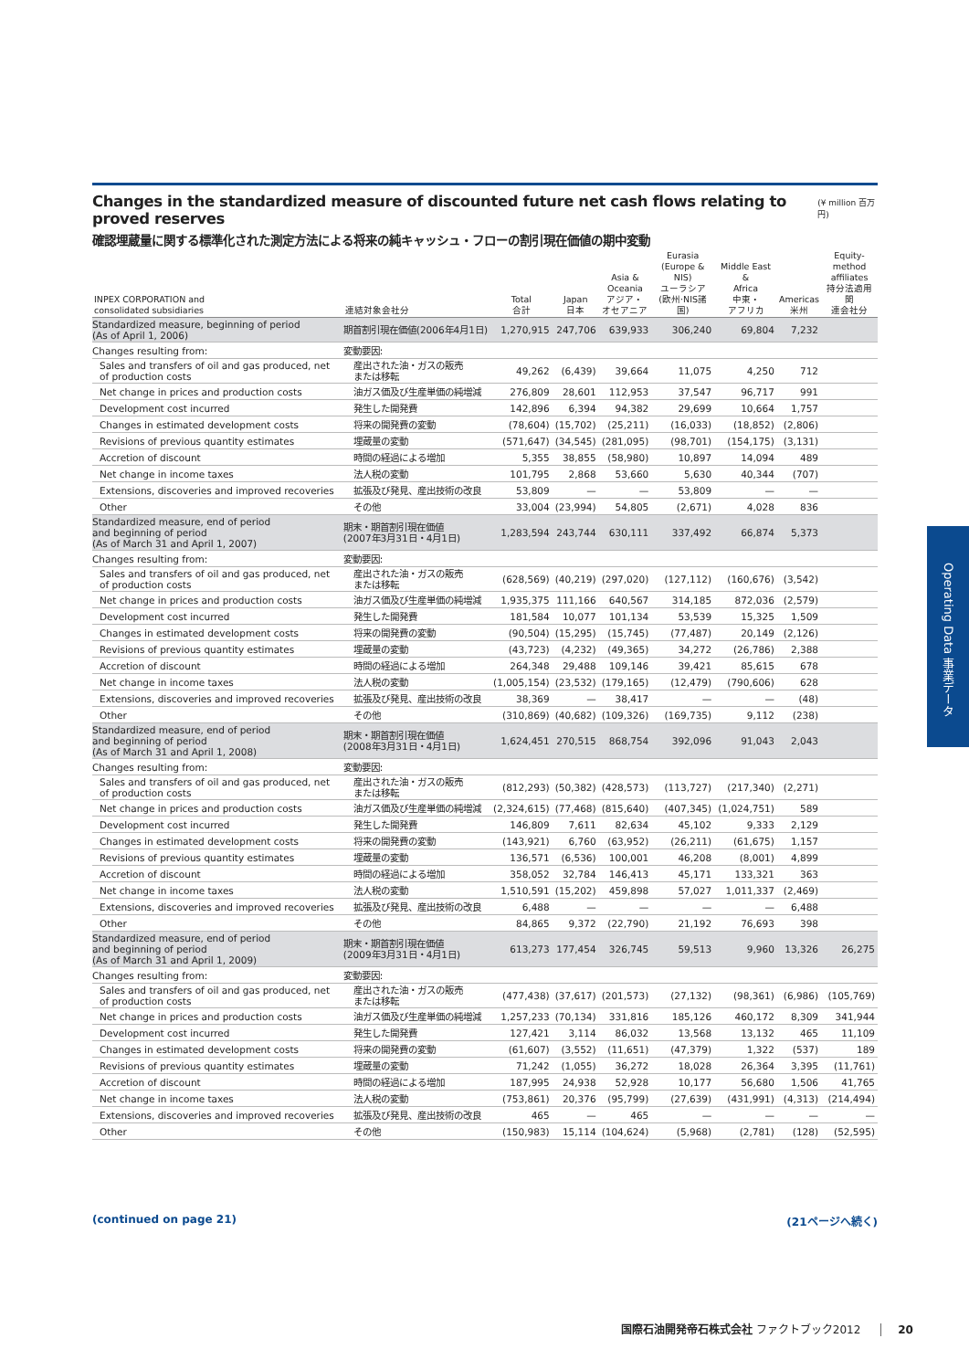Changes in the standardized measure of discounted future net cash flows relating to proved reserves
(¥ million 百万円)
確認埋蔵量に関する標準化された測定方法による将来の純キャッシュ・フローの割引現在価値の期中変動
| INPEX CORPORATION and consolidated subsidiaries | 連結対象会社分 | Total 合計 | Japan 日本 | Asia & Oceania アジア・ オセアニア | Eurasia (Europe & NIS) ユーラシア (欧州·NIS諸国) | Middle East & Africa 中東・ アフリカ | Americas 米州 | Equity- method affiliates 持分法適用関 連会社分 |
| --- | --- | --- | --- | --- | --- | --- | --- | --- |
| Standardized measure, beginning of period (As of April 1, 2006) | 期首割引現在価値(2006年4月1日) | 1,270,915 | 247,706 | 639,933 | 306,240 | 69,804 | 7,232 | |
| Changes resulting from: | 変動要因: | | | | | | | |
| Sales and transfers of oil and gas produced, net of production costs | 産出された油・ガスの販売 または移転 | 49,262 | (6,439) | 39,664 | 11,075 | 4,250 | 712 | |
| Net change in prices and production costs | 油ガス価及び生産単価の純増減 | 276,809 | 28,601 | 112,953 | 37,547 | 96,717 | 991 | |
| Development cost incurred | 発生した開発費 | 142,896 | 6,394 | 94,382 | 29,699 | 10,664 | 1,757 | |
| Changes in estimated development costs | 将来の開発費の変動 | (78,604) | (15,702) | (25,211) | (16,033) | (18,852) | (2,806) | |
| Revisions of previous quantity estimates | 埋蔵量の変動 | (571,647) | (34,545) | (281,095) | (98,701) | (154,175) | (3,131) | |
| Accretion of discount | 時間の経過による増加 | 5,355 | 38,855 | (58,980) | 10,897 | 14,094 | 489 | |
| Net change in income taxes | 法人税の変動 | 101,795 | 2,868 | 53,660 | 5,630 | 40,344 | (707) | |
| Extensions, discoveries and improved recoveries | 拡張及び発見、産出技術の改良 | 53,809 | — | — | 53,809 | — | — | |
| Other | その他 | 33,004 | (23,994) | 54,805 | (2,671) | 4,028 | 836 | |
| Standardized measure, end of period and beginning of period (As of March 31 and April 1, 2007) | 期末・期首割引現在価値 (2007年3月31日・4月1日) | 1,283,594 | 243,744 | 630,111 | 337,492 | 66,874 | 5,373 | |
| Changes resulting from: | 変動要因: | | | | | | | |
| Sales and transfers of oil and gas produced, net of production costs | 産出された油・ガスの販売 または移転 | (628,569) | (40,219) | (297,020) | (127,112) | (160,676) | (3,542) | |
| Net change in prices and production costs | 油ガス価及び生産単価の純増減 | 1,935,375 | 111,166 | 640,567 | 314,185 | 872,036 | (2,579) | |
| Development cost incurred | 発生した開発費 | 181,584 | 10,077 | 101,134 | 53,539 | 15,325 | 1,509 | |
| Changes in estimated development costs | 将来の開発費の変動 | (90,504) | (15,295) | (15,745) | (77,487) | 20,149 | (2,126) | |
| Revisions of previous quantity estimates | 埋蔵量の変動 | (43,723) | (4,232) | (49,365) | 34,272 | (26,786) | 2,388 | |
| Accretion of discount | 時間の経過による増加 | 264,348 | 29,488 | 109,146 | 39,421 | 85,615 | 678 | |
| Net change in income taxes | 法人税の変動 | (1,005,154) | (23,532) | (179,165) | (12,479) | (790,606) | 628 | |
| Extensions, discoveries and improved recoveries | 拡張及び発見、産出技術の改良 | 38,369 | — | 38,417 | — | — | (48) | |
| Other | その他 | (310,869) | (40,682) | (109,326) | (169,735) | 9,112 | (238) | |
| Standardized measure, end of period and beginning of period (As of March 31 and April 1, 2008) | 期末・期首割引現在価値 (2008年3月31日・4月1日) | 1,624,451 | 270,515 | 868,754 | 392,096 | 91,043 | 2,043 | |
| Changes resulting from: | 変動要因: | | | | | | | |
| Sales and transfers of oil and gas produced, net of production costs | 産出された油・ガスの販売 または移転 | (812,293) | (50,382) | (428,573) | (113,727) | (217,340) | (2,271) | |
| Net change in prices and production costs | 油ガス価及び生産単価の純増減 | (2,324,615) | (77,468) | (815,640) | (407,345) | (1,024,751) | 589 | |
| Development cost incurred | 発生した開発費 | 146,809 | 7,611 | 82,634 | 45,102 | 9,333 | 2,129 | |
| Changes in estimated development costs | 将来の開発費の変動 | (143,921) | 6,760 | (63,952) | (26,211) | (61,675) | 1,157 | |
| Revisions of previous quantity estimates | 埋蔵量の変動 | 136,571 | (6,536) | 100,001 | 46,208 | (8,001) | 4,899 | |
| Accretion of discount | 時間の経過による増加 | 358,052 | 32,784 | 146,413 | 45,171 | 133,321 | 363 | |
| Net change in income taxes | 法人税の変動 | 1,510,591 | (15,202) | 459,898 | 57,027 | 1,011,337 | (2,469) | |
| Extensions, discoveries and improved recoveries | 拡張及び発見、産出技術の改良 | 6,488 | — | — | — | — | 6,488 | |
| Other | その他 | 84,865 | 9,372 | (22,790) | 21,192 | 76,693 | 398 | |
| Standardized measure, end of period and beginning of period (As of March 31 and April 1, 2009) | 期末・期首割引現在価値 (2009年3月31日・4月1日) | 613,273 | 177,454 | 326,745 | 59,513 | 9,960 | 13,326 | 26,275 |
| Changes resulting from: | 変動要因: | | | | | | | |
| Sales and transfers of oil and gas produced, net of production costs | 産出された油・ガスの販売 または移転 | (477,438) | (37,617) | (201,573) | (27,132) | (98,361) | (6,986) | (105,769) |
| Net change in prices and production costs | 油ガス価及び生産単価の純増減 | 1,257,233 | (70,134) | 331,816 | 185,126 | 460,172 | 8,309 | 341,944 |
| Development cost incurred | 発生した開発費 | 127,421 | 3,114 | 86,032 | 13,568 | 13,132 | 465 | 11,109 |
| Changes in estimated development costs | 将来の開発費の変動 | (61,607) | (3,552) | (11,651) | (47,379) | 1,322 | (537) | 189 |
| Revisions of previous quantity estimates | 埋蔵量の変動 | 71,242 | (1,055) | 36,272 | 18,028 | 26,364 | 3,395 | (11,761) |
| Accretion of discount | 時間の経過による増加 | 187,995 | 24,938 | 52,928 | 10,177 | 56,680 | 1,506 | 41,765 |
| Net change in income taxes | 法人税の変動 | (753,861) | 20,376 | (95,799) | (27,639) | (431,991) | (4,313) | (214,494) |
| Extensions, discoveries and improved recoveries | 拡張及び発見、産出技術の改良 | 465 | — | 465 | — | — | — | — |
| Other | その他 | (150,983) | 15,114 | (104,624) | (5,968) | (2,781) | (128) | (52,595) |
Operating Data 事業データ
(continued on page 21) (21ページへ続く)
国際石油開発帝石株式会社 ファクトブック2012 20